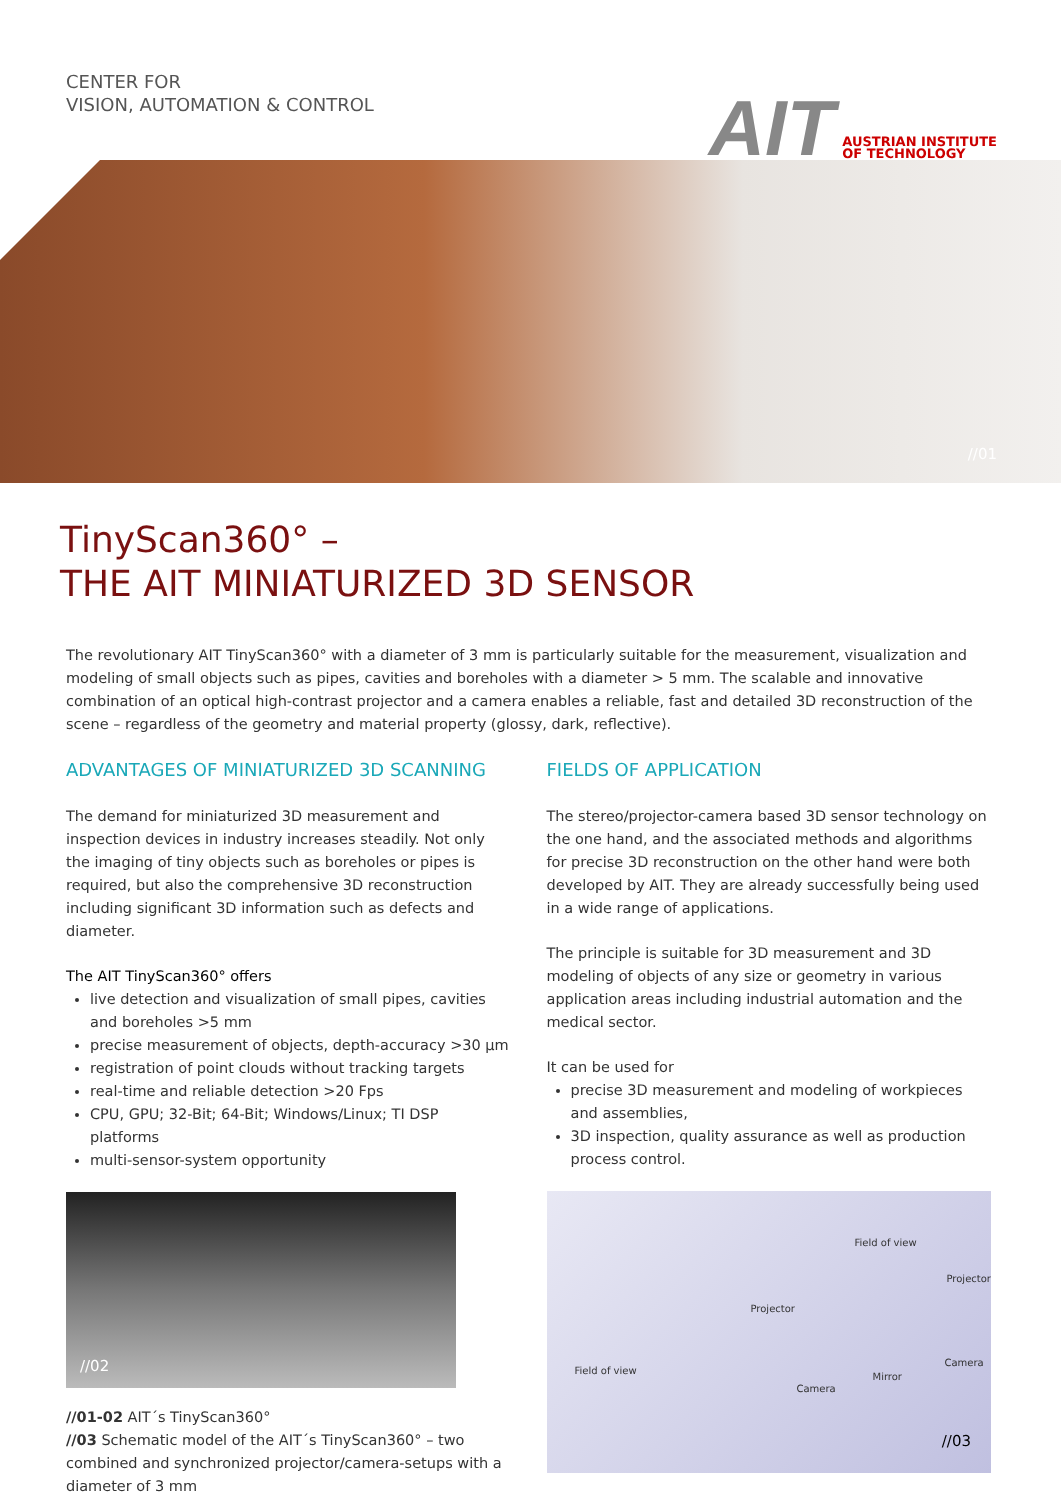CENTER FOR
VISION, AUTOMATION & CONTROL
AIT AUSTRIAN INSTITUTE
OF TECHNOLOGY
//01
TinyScan360° –
THE AIT MINIATURIZED 3D SENSOR
The revolutionary AIT TinyScan360° with a diameter of 3 mm is particularly suitable for the measurement, visualization and modeling of small objects such as pipes, cavities and boreholes with a diameter > 5 mm. The scalable and innovative combination of an optical high-contrast projector and a camera enables a reliable, fast and detailed 3D reconstruction of the scene – regardless of the geometry and material property (glossy, dark, reflective).
ADVANTAGES OF MINIATURIZED 3D SCANNING
The demand for miniaturized 3D measurement and inspection devices in industry increases steadily. Not only the imaging of tiny objects such as boreholes or pipes is required, but also the comprehensive 3D reconstruction including significant 3D information such as defects and diameter.
The AIT TinyScan360° offers
live detection and visualization of small pipes, cavities and boreholes >5 mm
precise measurement of objects, depth-accuracy >30 µm
registration of point clouds without tracking targets
real-time and reliable detection >20 Fps
CPU, GPU; 32-Bit; 64-Bit; Windows/Linux; TI DSP platforms
multi-sensor-system opportunity
//02
//01-02 AIT´s TinyScan360°
//03 Schematic model of the AIT´s TinyScan360° – two combined and synchronized projector/camera-setups with a diameter of 3 mm
FIELDS OF APPLICATION
The stereo/projector-camera based 3D sensor technology on the one hand, and the associated methods and algorithms for precise 3D reconstruction on the other hand were both developed by AIT. They are already successfully being used in a wide range of applications.
The principle is suitable for 3D measurement and 3D modeling of objects of any size or geometry in various application areas including industrial automation and the medical sector.
It can be used for
precise 3D measurement and modeling of workpieces and assemblies,
3D inspection, quality assurance as well as production process control.
Field of view
Projector
Projector
Field of view
Camera
Mirror
Camera
//03